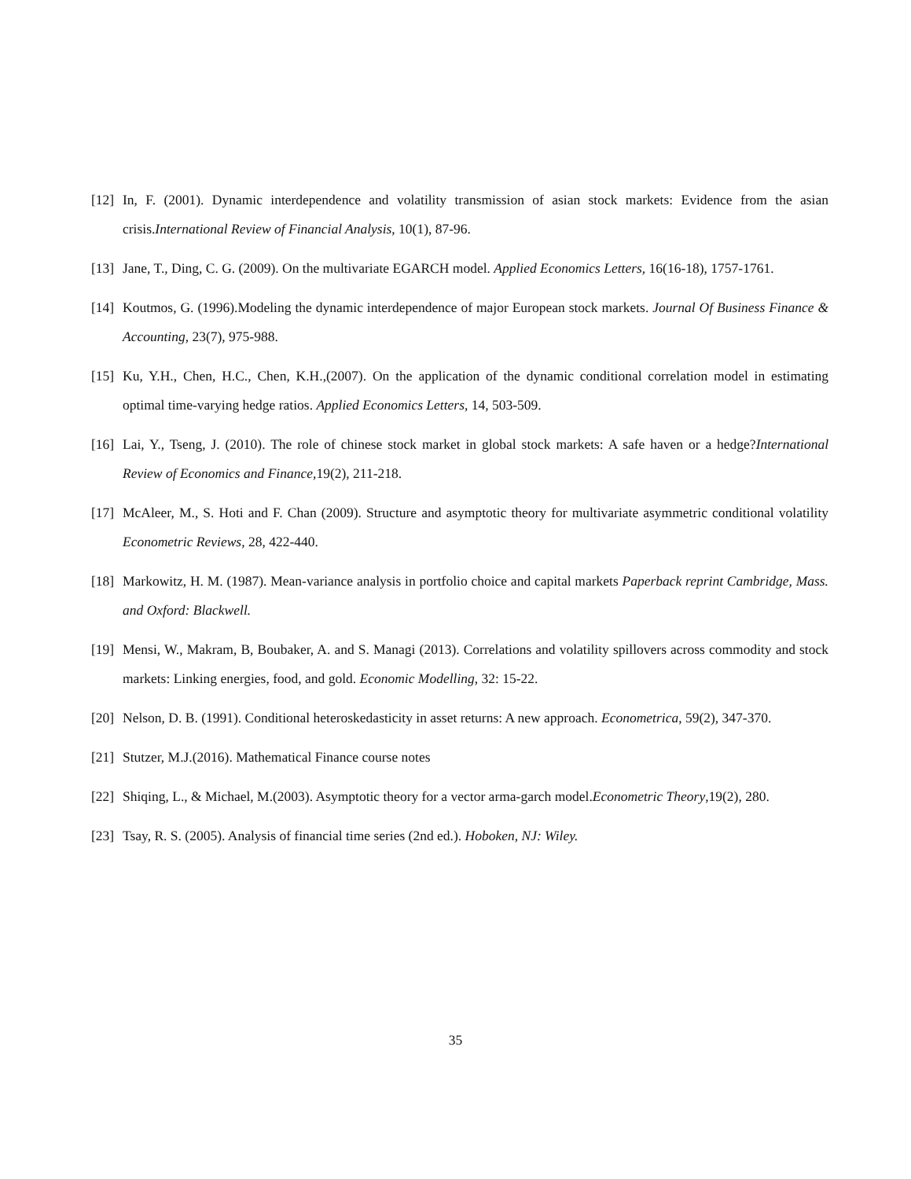[12] In, F. (2001). Dynamic interdependence and volatility transmission of asian stock markets: Evidence from the asian crisis.International Review of Financial Analysis, 10(1), 87-96.
[13] Jane, T., Ding, C. G. (2009). On the multivariate EGARCH model. Applied Economics Letters, 16(16-18), 1757-1761.
[14] Koutmos, G. (1996).Modeling the dynamic interdependence of major European stock markets. Journal Of Business Finance & Accounting, 23(7), 975-988.
[15] Ku, Y.H., Chen, H.C., Chen, K.H.,(2007). On the application of the dynamic conditional correlation model in estimating optimal time-varying hedge ratios. Applied Economics Letters, 14, 503-509.
[16] Lai, Y., Tseng, J. (2010). The role of chinese stock market in global stock markets: A safe haven or a hedge?International Review of Economics and Finance,19(2), 211-218.
[17] McAleer, M., S. Hoti and F. Chan (2009). Structure and asymptotic theory for multivariate asymmetric conditional volatility Econometric Reviews, 28, 422-440.
[18] Markowitz, H. M. (1987). Mean-variance analysis in portfolio choice and capital markets Paperback reprint Cambridge, Mass. and Oxford: Blackwell.
[19] Mensi, W., Makram, B, Boubaker, A. and S. Managi (2013). Correlations and volatility spillovers across commodity and stock markets: Linking energies, food, and gold. Economic Modelling, 32: 15-22.
[20] Nelson, D. B. (1991). Conditional heteroskedasticity in asset returns: A new approach. Econometrica, 59(2), 347-370.
[21] Stutzer, M.J.(2016). Mathematical Finance course notes
[22] Shiqing, L., & Michael, M.(2003). Asymptotic theory for a vector arma-garch model.Econometric Theory,19(2), 280.
[23] Tsay, R. S. (2005). Analysis of financial time series (2nd ed.). Hoboken, NJ: Wiley.
35